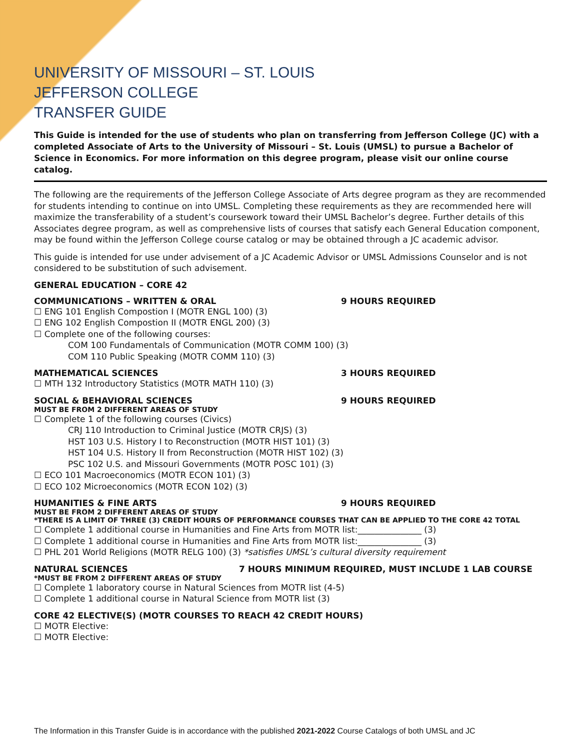UNIVERSITY OF MISSOURI – ST. LOUIS
JEFFERSON COLLEGE
TRANSFER GUIDE
This Guide is intended for the use of students who plan on transferring from Jefferson College (JC) with a completed Associate of Arts to the University of Missouri – St. Louis (UMSL) to pursue a Bachelor of Science in Economics. For more information on this degree program, please visit our online course catalog.
The following are the requirements of the Jefferson College Associate of Arts degree program as they are recommended for students intending to continue on into UMSL. Completing these requirements as they are recommended here will maximize the transferability of a student’s coursework toward their UMSL Bachelor’s degree. Further details of this Associates degree program, as well as comprehensive lists of courses that satisfy each General Education component, may be found within the Jefferson College course catalog or may be obtained through a JC academic advisor.
This guide is intended for use under advisement of a JC Academic Advisor or UMSL Admissions Counselor and is not considered to be substitution of such advisement.
GENERAL EDUCATION – CORE 42
COMMUNICATIONS – WRITTEN & ORAL 9 HOURS REQUIRED
☐ ENG 101 English Compostion I (MOTR ENGL 100) (3)
☐ ENG 102 English Compostion II (MOTR ENGL 200) (3)
☐ Complete one of the following courses:
COM 100 Fundamentals of Communication (MOTR COMM 100) (3)
COM 110 Public Speaking (MOTR COMM 110) (3)
MATHEMATICAL SCIENCES 3 HOURS REQUIRED
☐ MTH 132 Introductory Statistics (MOTR MATH 110) (3)
SOCIAL & BEHAVIORAL SCIENCES 9 HOURS REQUIRED
MUST BE FROM 2 DIFFERENT AREAS OF STUDY
☐ Complete 1 of the following courses (Civics)
CRJ 110 Introduction to Criminal Justice (MOTR CRJS) (3)
HST 103 U.S. History I to Reconstruction (MOTR HIST 101) (3)
HST 104 U.S. History II from Reconstruction (MOTR HIST 102) (3)
PSC 102 U.S. and Missouri Governments (MOTR POSC 101) (3)
☐ ECO 101 Macroeconomics (MOTR ECON 101) (3)
☐ ECO 102 Microeconomics (MOTR ECON 102) (3)
HUMANITIES & FINE ARTS 9 HOURS REQUIRED
MUST BE FROM 2 DIFFERENT AREAS OF STUDY
*THERE IS A LIMIT OF THREE (3) CREDIT HOURS OF PERFORMANCE COURSES THAT CAN BE APPLIED TO THE CORE 42 TOTAL
☐ Complete 1 additional course in Humanities and Fine Arts from MOTR list:_______________ (3)
☐ Complete 1 additional course in Humanities and Fine Arts from MOTR list:_______________ (3)
☐ PHL 201 World Religions (MOTR RELG 100) (3) *satisfies UMSL’s cultural diversity requirement
NATURAL SCIENCES 7 HOURS MINIMUM REQUIRED, MUST INCLUDE 1 LAB COURSE
*MUST BE FROM 2 DIFFERENT AREAS OF STUDY
☐ Complete 1 laboratory course in Natural Sciences from MOTR list (4-5)
☐ Complete 1 additional course in Natural Science from MOTR list (3)
CORE 42 ELECTIVE(S) (MOTR COURSES TO REACH 42 CREDIT HOURS)
☐ MOTR Elective:
☐ MOTR Elective:
The Information in this Transfer Guide is in accordance with the published 2021-2022 Course Catalogs of both UMSL and JC